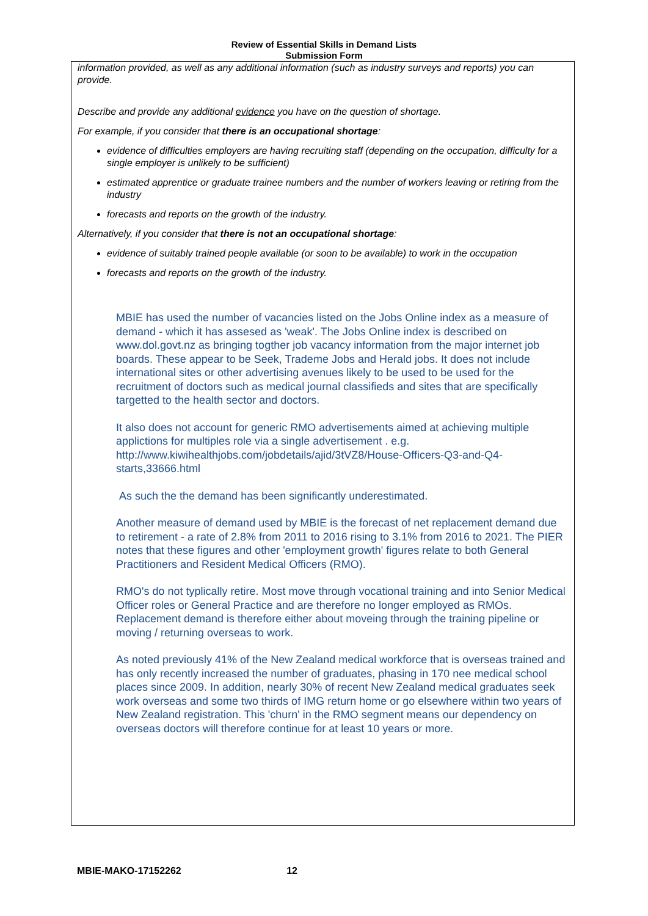Review of Essential Skills in Demand Lists
Submission Form
information provided, as well as any additional information (such as industry surveys and reports) you can provide.
Describe and provide any additional evidence you have on the question of shortage.
For example, if you consider that there is an occupational shortage:
evidence of difficulties employers are having recruiting staff (depending on the occupation, difficulty for a single employer is unlikely to be sufficient)
estimated apprentice or graduate trainee numbers and the number of workers leaving or retiring from the industry
forecasts and reports on the growth of the industry.
Alternatively, if you consider that there is not an occupational shortage:
evidence of suitably trained people available (or soon to be available) to work in the occupation
forecasts and reports on the growth of the industry.
MBIE has used the number of vacancies listed on the Jobs Online index as a measure of demand - which it has assesed as 'weak'. The Jobs Online index is described on www.dol.govt.nz as bringing togther job vacancy information from the major internet job boards. These appear to be Seek, Trademe Jobs and Herald jobs. It does not include international sites or other advertising avenues likely to be used to be used for the recruitment of doctors such as medical journal classifieds and sites that are specifically targetted to the health sector and doctors.
It also does not account for generic RMO advertisements aimed at achieving multiple applictions for multiples role via a single advertisement . e.g. http://www.kiwihealthjobs.com/jobdetails/ajid/3tVZ8/House-Officers-Q3-and-Q4-starts,33666.html
As such the the demand has been significantly underestimated.
Another measure of demand used by MBIE is the forecast of net replacement demand due to retirement - a rate of 2.8% from 2011 to 2016 rising to 3.1% from 2016 to 2021. The PIER notes that these figures and other 'employment growth' figures relate to both General Practitioners and Resident Medical Officers (RMO).
RMO's do not typlically retire. Most move through vocational training and into Senior Medical Officer roles or General Practice and are therefore no longer employed as RMOs. Replacement demand is therefore either about moveing through the training pipeline or moving / returning overseas to work.
As noted previously 41% of the New Zealand medical workforce that is overseas trained and has only recently increased the number of graduates, phasing in 170 nee medical school places since 2009. In addition, nearly 30% of recent New Zealand medical graduates seek work overseas and some two thirds of IMG return home or go elsewhere within two years of New Zealand registration. This 'churn' in the RMO segment means our dependency on overseas doctors will therefore continue for at least 10 years or more.
MBIE-MAKO-17152262 12